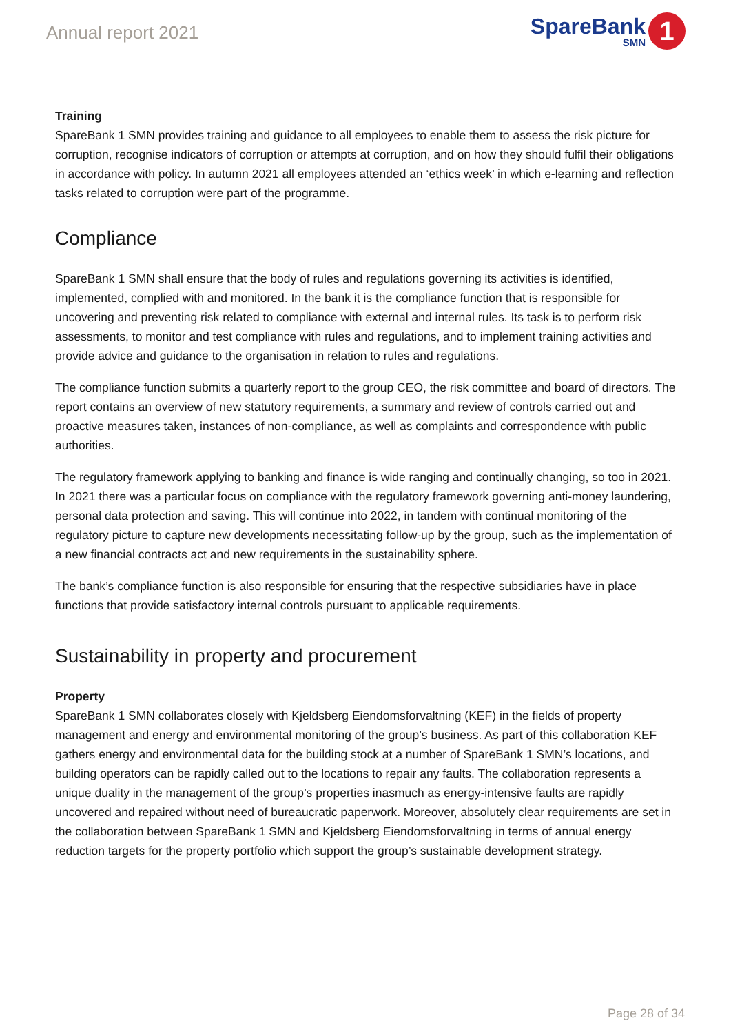Annual report 2021
SpareBank
SMN
1
Training
SpareBank 1 SMN provides training and guidance to all employees to enable them to assess the risk picture for corruption, recognise indicators of corruption or attempts at corruption, and on how they should fulfil their obligations in accordance with policy. In autumn 2021 all employees attended an ‘ethics week’ in which e-learning and reflection tasks related to corruption were part of the programme.
Compliance
SpareBank 1 SMN shall ensure that the body of rules and regulations governing its activities is identified, implemented, complied with and monitored. In the bank it is the compliance function that is responsible for uncovering and preventing risk related to compliance with external and internal rules. Its task is to perform risk assessments, to monitor and test compliance with rules and regulations, and to implement training activities and provide advice and guidance to the organisation in relation to rules and regulations.
The compliance function submits a quarterly report to the group CEO, the risk committee and board of directors. The report contains an overview of new statutory requirements, a summary and review of controls carried out and proactive measures taken, instances of non-compliance, as well as complaints and correspondence with public authorities.
The regulatory framework applying to banking and finance is wide ranging and continually changing, so too in 2021. In 2021 there was a particular focus on compliance with the regulatory framework governing anti-money laundering, personal data protection and saving. This will continue into 2022, in tandem with continual monitoring of the regulatory picture to capture new developments necessitating follow-up by the group, such as the implementation of a new financial contracts act and new requirements in the sustainability sphere.
The bank’s compliance function is also responsible for ensuring that the respective subsidiaries have in place functions that provide satisfactory internal controls pursuant to applicable requirements.
Sustainability in property and procurement
Property
SpareBank 1 SMN collaborates closely with Kjeldsberg Eiendomsforvaltning (KEF) in the fields of property management and energy and environmental monitoring of the group’s business. As part of this collaboration KEF gathers energy and environmental data for the building stock at a number of SpareBank 1 SMN’s locations, and building operators can be rapidly called out to the locations to repair any faults. The collaboration represents a unique duality in the management of the group’s properties inasmuch as energy-intensive faults are rapidly uncovered and repaired without need of bureaucratic paperwork. Moreover, absolutely clear requirements are set in the collaboration between SpareBank 1 SMN and Kjeldsberg Eiendomsforvaltning in terms of annual energy reduction targets for the property portfolio which support the group’s sustainable development strategy.
Page 28 of 34